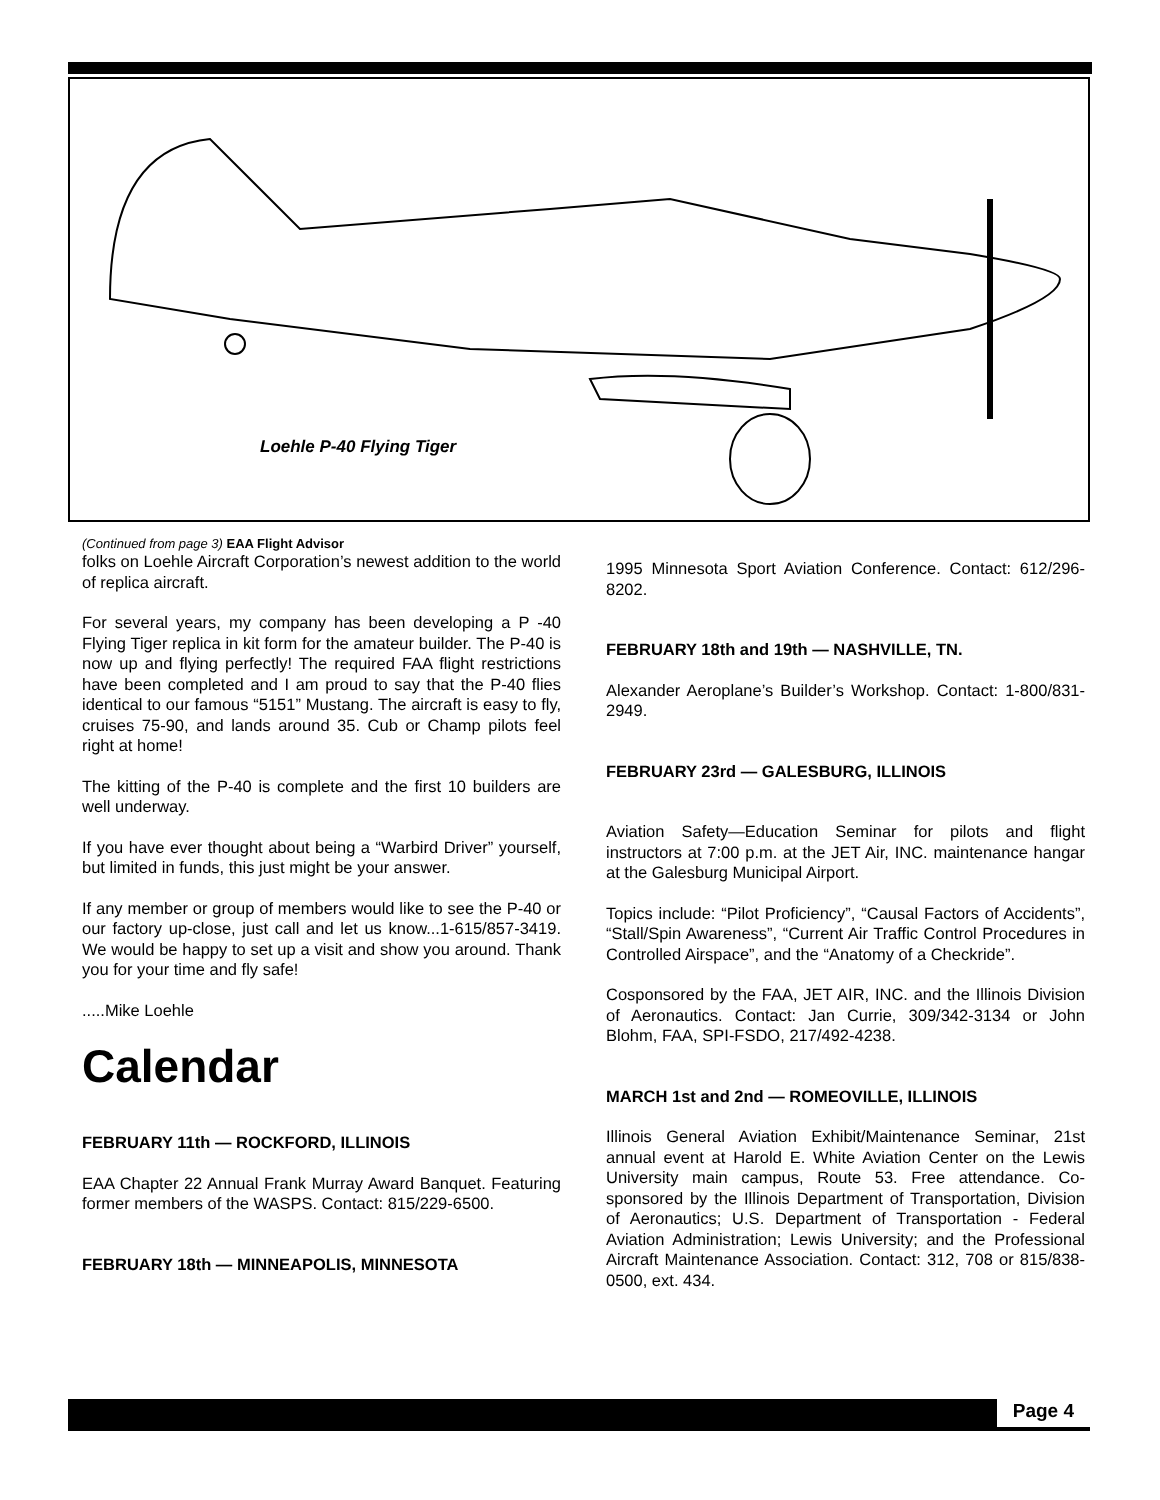Loehle P-40 Flying Tiger
(Continued from page 3) EAA Flight Advisor
folks on Loehle Aircraft Corporation’s newest addition to the world of replica aircraft.
For several years, my company has been developing a P -40 Flying Tiger replica in kit form for the amateur builder. The P-40 is now up and flying perfectly! The required FAA flight restrictions have been completed and I am proud to say that the P-40 flies identical to our famous “5151” Mustang. The aircraft is easy to fly, cruises 75-90, and lands around 35. Cub or Champ pilots feel right at home!
The kitting of the P-40 is complete and the first 10 builders are well underway.
If you have ever thought about being a “Warbird Driver” yourself, but limited in funds, this just might be your answer.
If any member or group of members would like to see the P-40 or our factory up-close, just call and let us know...1-615/857-3419. We would be happy to set up a visit and show you around. Thank you for your time and fly safe!
.....Mike Loehle
Calendar
FEBRUARY 11th — ROCKFORD, ILLINOIS
EAA Chapter 22 Annual Frank Murray Award Banquet. Featuring former members of the WASPS. Contact: 815/229-6500.
FEBRUARY 18th — MINNEAPOLIS, MINNESOTA
1995 Minnesota Sport Aviation Conference. Contact: 612/296-8202.
FEBRUARY 18th and 19th — NASHVILLE, TN.
Alexander Aeroplane’s Builder’s Workshop. Contact: 1-800/831-2949.
FEBRUARY 23rd — GALESBURG, ILLINOIS
Aviation Safety—Education Seminar for pilots and flight instructors at 7:00 p.m. at the JET Air, INC. maintenance hangar at the Galesburg Municipal Airport.
Topics include: “Pilot Proficiency”, “Causal Factors of Accidents”, “Stall/Spin Awareness”, “Current Air Traffic Control Procedures in Controlled Airspace”, and the “Anatomy of a Checkride”.
Cosponsored by the FAA, JET AIR, INC. and the Illinois Division of Aeronautics. Contact: Jan Currie, 309/342-3134 or John Blohm, FAA, SPI-FSDO, 217/492-4238.
MARCH 1st and 2nd — ROMEOVILLE, ILLINOIS
Illinois General Aviation Exhibit/Maintenance Seminar, 21st annual event at Harold E. White Aviation Center on the Lewis University main campus, Route 53. Free attendance. Co-sponsored by the Illinois Department of Transportation, Division of Aeronautics; U.S. Department of Transportation - Federal Aviation Administration; Lewis University; and the Professional Aircraft Maintenance Association. Contact: 312, 708 or 815/838-0500, ext. 434.
Page 4